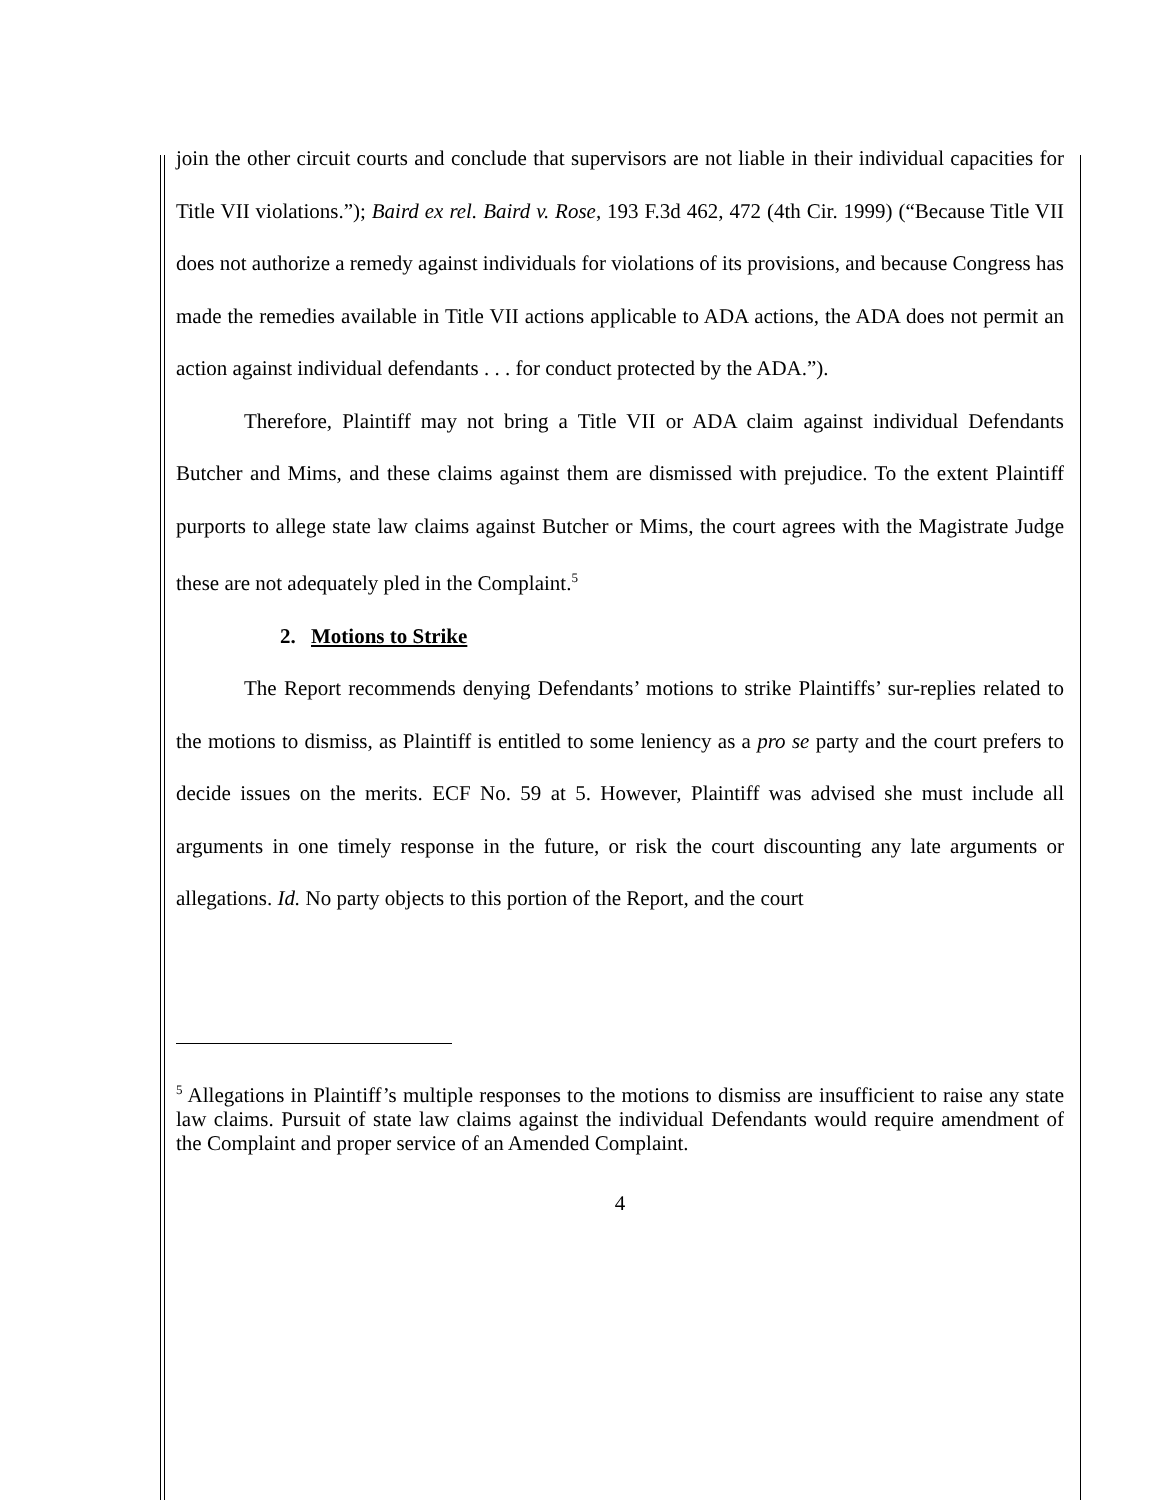join the other circuit courts and conclude that supervisors are not liable in their individual capacities for Title VII violations.”); Baird ex rel. Baird v. Rose, 193 F.3d 462, 472 (4th Cir. 1999) (“Because Title VII does not authorize a remedy against individuals for violations of its provisions, and because Congress has made the remedies available in Title VII actions applicable to ADA actions, the ADA does not permit an action against individual defendants . . . for conduct protected by the ADA.”).
Therefore, Plaintiff may not bring a Title VII or ADA claim against individual Defendants Butcher and Mims, and these claims against them are dismissed with prejudice. To the extent Plaintiff purports to allege state law claims against Butcher or Mims, the court agrees with the Magistrate Judge these are not adequately pled in the Complaint.<sup>5</sup>
2. Motions to Strike
The Report recommends denying Defendants’ motions to strike Plaintiffs’ sur-replies related to the motions to dismiss, as Plaintiff is entitled to some leniency as a pro se party and the court prefers to decide issues on the merits. ECF No. 59 at 5. However, Plaintiff was advised she must include all arguments in one timely response in the future, or risk the court discounting any late arguments or allegations. Id. No party objects to this portion of the Report, and the court
<sup>5</sup> Allegations in Plaintiff’s multiple responses to the motions to dismiss are insufficient to raise any state law claims. Pursuit of state law claims against the individual Defendants would require amendment of the Complaint and proper service of an Amended Complaint.
4